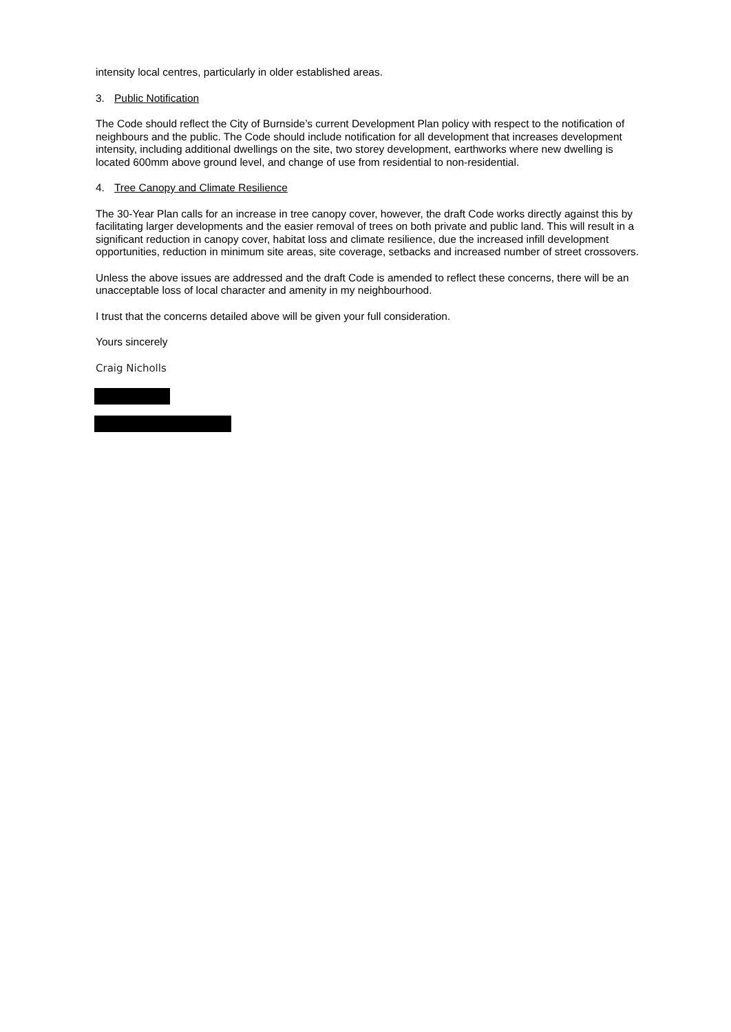intensity local centres, particularly in older established areas.
3. Public Notification
The Code should reflect the City of Burnside’s current Development Plan policy with respect to the notification of neighbours and the public. The Code should include notification for all development that increases development intensity, including additional dwellings on the site, two storey development, earthworks where new dwelling is located 600mm above ground level, and change of use from residential to non-residential.
4. Tree Canopy and Climate Resilience
The 30-Year Plan calls for an increase in tree canopy cover, however, the draft Code works directly against this by facilitating larger developments and the easier removal of trees on both private and public land. This will result in a significant reduction in canopy cover, habitat loss and climate resilience, due the increased infill development opportunities, reduction in minimum site areas, site coverage, setbacks and increased number of street crossovers.
Unless the above issues are addressed and the draft Code is amended to reflect these concerns, there will be an unacceptable loss of local character and amenity in my neighbourhood.
I trust that the concerns detailed above will be given your full consideration.
Yours sincerely
Craig Nicholls